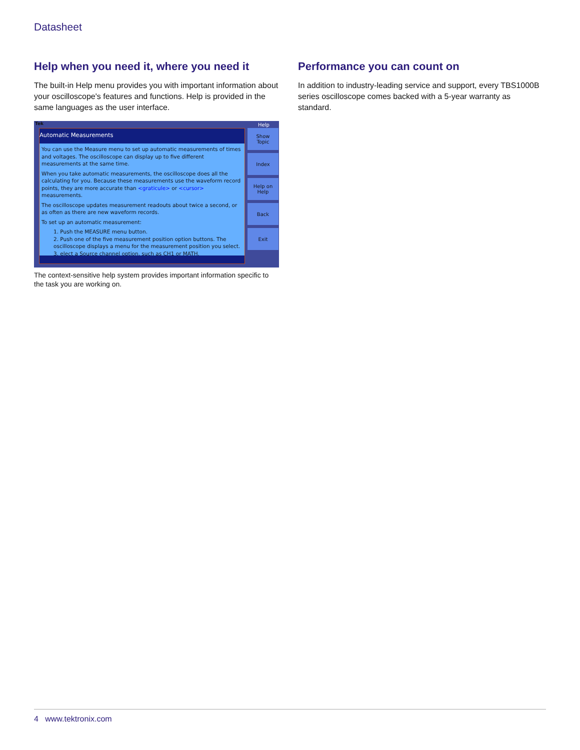Datasheet
Help when you need it, where you need it
The built-in Help menu provides you with important information about your oscilloscope's features and functions. Help is provided in the same languages as the user interface.
Tek Help
Automatic Measurements
You can use the Measure menu to set up automatic measurements of times and voltages. The oscilloscope can display up to five different measurements at the same time.
When you take automatic measurements, the oscilloscope does all the calculating for you. Because these measurements use the waveform record points, they are more accurate than <graticule> or <cursor> measurements.
The oscilloscope updates measurement readouts about twice a second, or as often as there are new waveform records.
To set up an automatic measurement:
1. Push the MEASURE menu button.
2. Push one of the five measurement position option buttons. The oscilloscope displays a menu for the measurement position you select.
3. elect a Source channel option, such as CH1 or MATH.
Show
Topic
Index
Help on
Help
Back
Exit
The context-sensitive help system provides important information specific to the task you are working on.
Performance you can count on
In addition to industry-leading service and support, every TBS1000B series oscilloscope comes backed with a 5-year warranty as standard.
4 www.tektronix.com